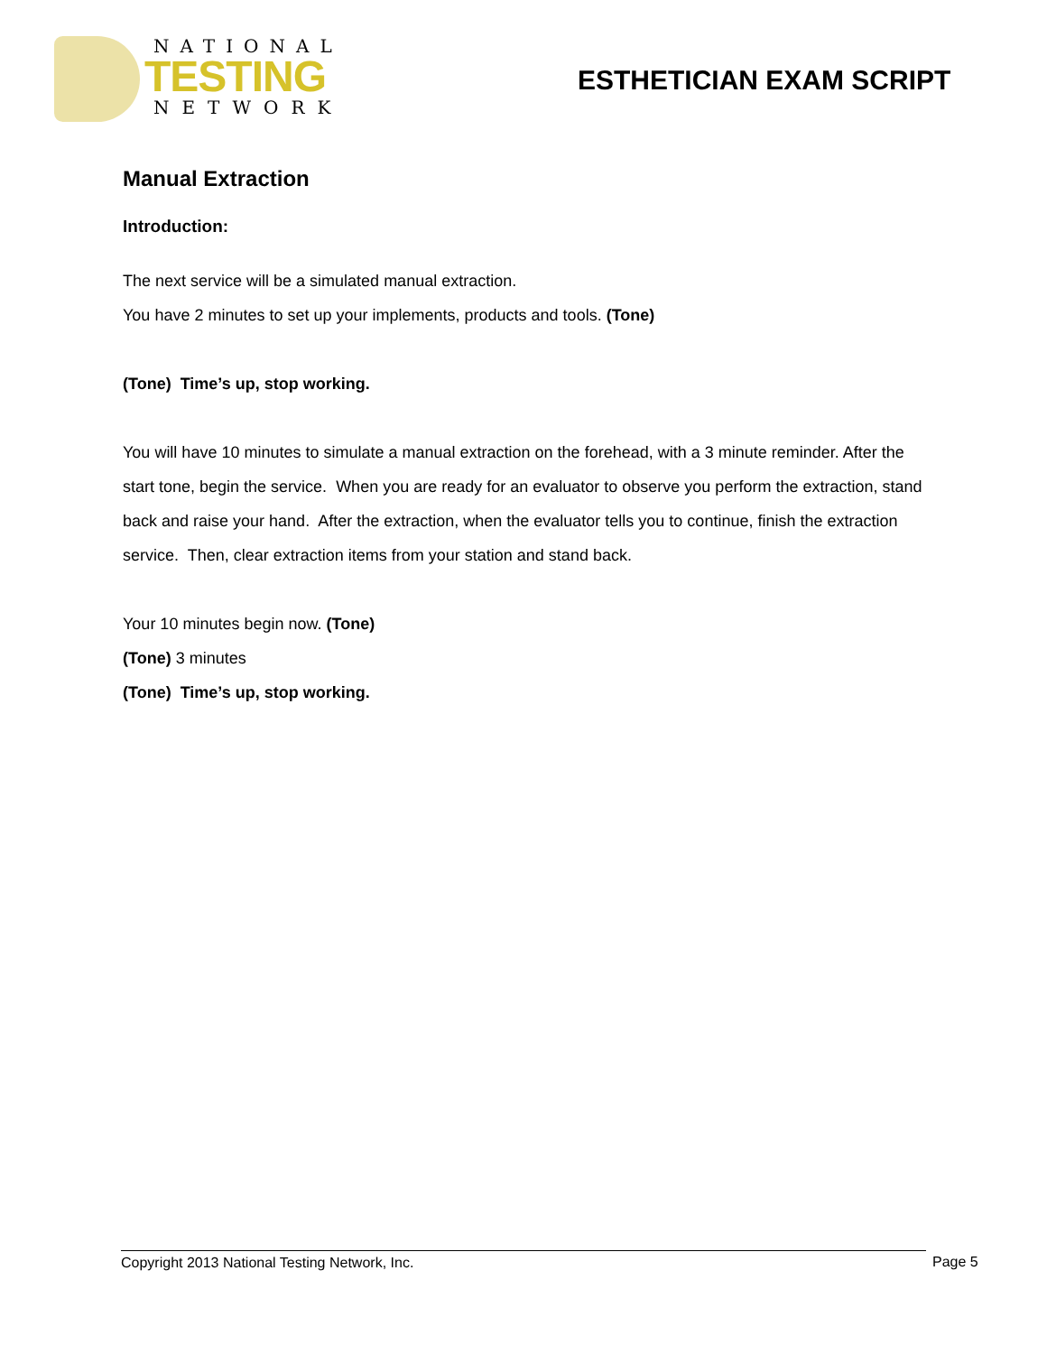NATIONAL
TESTING
NETWORK
ESTHETICIAN EXAM SCRIPT
Manual Extraction
Introduction:
The next service will be a simulated manual extraction.
You have 2 minutes to set up your implements, products and tools. (Tone)
(Tone) Time’s up, stop working.
You will have 10 minutes to simulate a manual extraction on the forehead, with a 3 minute reminder. After the start tone, begin the service. When you are ready for an evaluator to observe you perform the extraction, stand back and raise your hand. After the extraction, when the evaluator tells you to continue, finish the extraction service. Then, clear extraction items from your station and stand back.
Your 10 minutes begin now. (Tone)
(Tone) 3 minutes
(Tone) Time’s up, stop working.
Copyright 2013 National Testing Network, Inc. Page 5